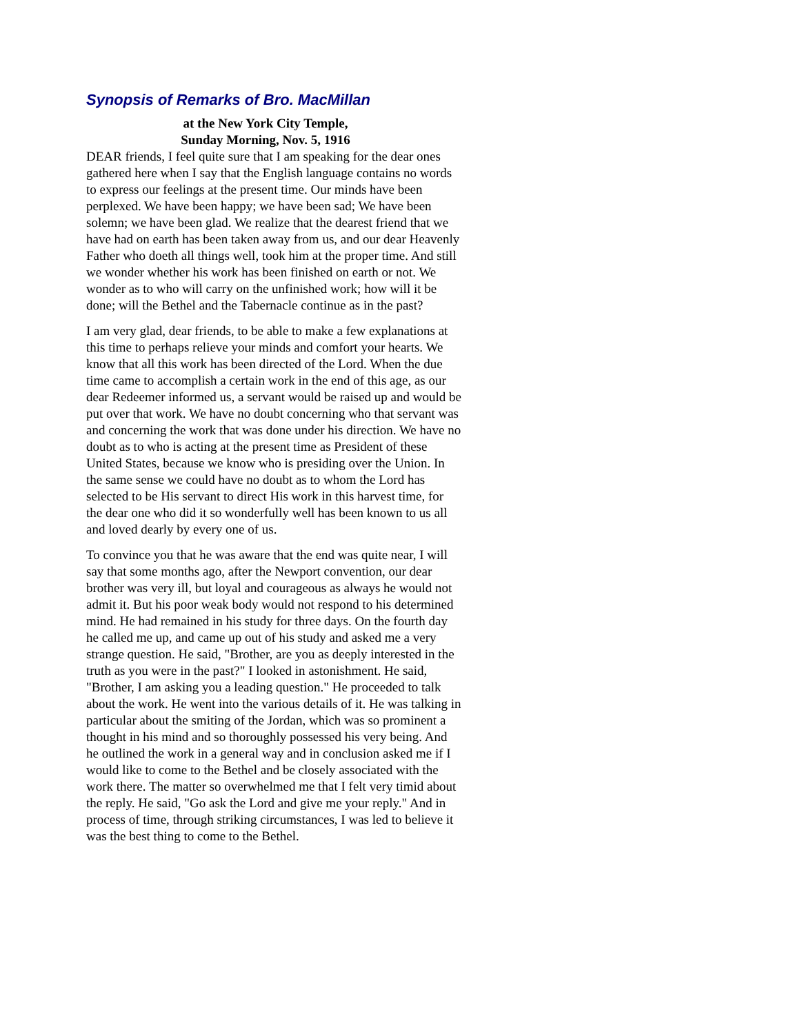Synopsis of Remarks of Bro. MacMillan
at the New York City Temple,
Sunday Morning, Nov. 5, 1916
DEAR friends, I feel quite sure that I am speaking for the dear ones gathered here when I say that the English language contains no words to express our feelings at the present time. Our minds have been perplexed. We have been happy; we have been sad; We have been solemn; we have been glad. We realize that the dearest friend that we have had on earth has been taken away from us, and our dear Heavenly Father who doeth all things well, took him at the proper time. And still we wonder whether his work has been finished on earth or not. We wonder as to who will carry on the unfinished work; how will it be done; will the Bethel and the Tabernacle continue as in the past?
I am very glad, dear friends, to be able to make a few explanations at this time to perhaps relieve your minds and comfort your hearts. We know that all this work has been directed of the Lord. When the due time came to accomplish a certain work in the end of this age, as our dear Redeemer informed us, a servant would be raised up and would be put over that work. We have no doubt concerning who that servant was and concerning the work that was done under his direction. We have no doubt as to who is acting at the present time as President of these United States, because we know who is presiding over the Union. In the same sense we could have no doubt as to whom the Lord has selected to be His servant to direct His work in this harvest time, for the dear one who did it so wonderfully well has been known to us all and loved dearly by every one of us.
To convince you that he was aware that the end was quite near, I will say that some months ago, after the Newport convention, our dear brother was very ill, but loyal and courageous as always he would not admit it. But his poor weak body would not respond to his determined mind. He had remained in his study for three days. On the fourth day he called me up, and came up out of his study and asked me a very strange question. He said, "Brother, are you as deeply interested in the truth as you were in the past?" I looked in astonishment. He said, "Brother, I am asking you a leading question." He proceeded to talk about the work. He went into the various details of it. He was talking in particular about the smiting of the Jordan, which was so prominent a thought in his mind and so thoroughly possessed his very being. And he outlined the work in a general way and in conclusion asked me if I would like to come to the Bethel and be closely associated with the work there. The matter so overwhelmed me that I felt very timid about the reply. He said, "Go ask the Lord and give me your reply." And in process of time, through striking circumstances, I was led to believe it was the best thing to come to the Bethel.